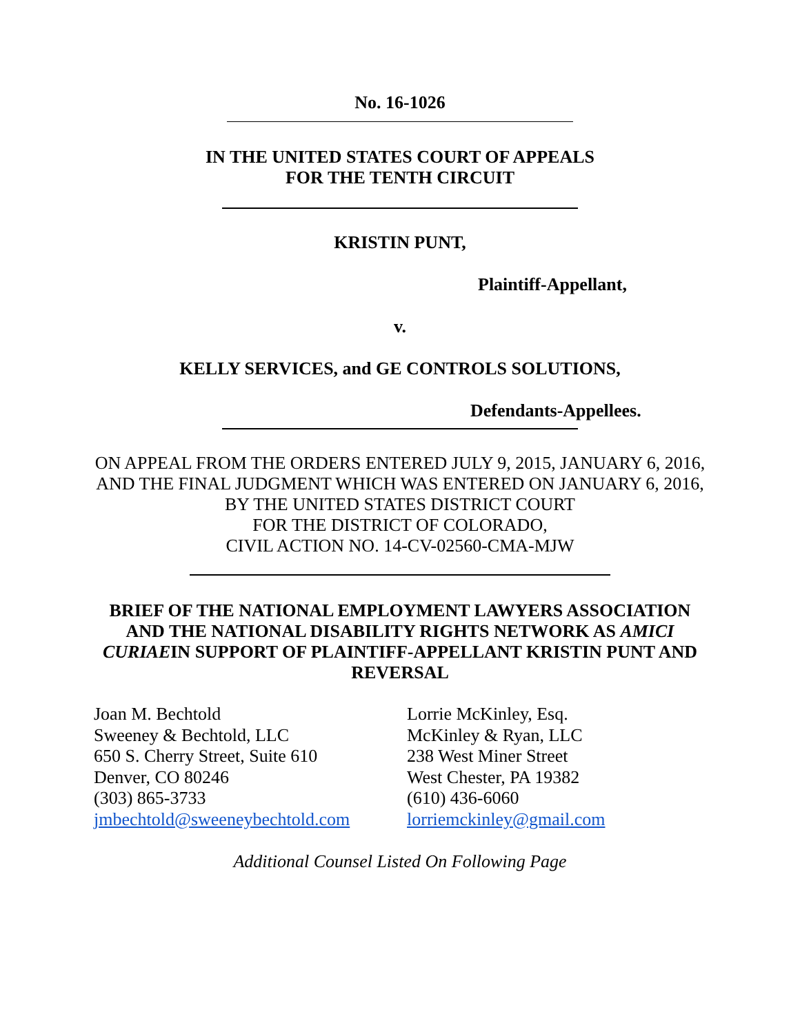No. 16-1026
IN THE UNITED STATES COURT OF APPEALS
FOR THE TENTH CIRCUIT
KRISTIN PUNT,
Plaintiff-Appellant,
v.
KELLY SERVICES, and GE CONTROLS SOLUTIONS,
Defendants-Appellees.
ON APPEAL FROM THE ORDERS ENTERED JULY 9, 2015, JANUARY 6, 2016, AND THE FINAL JUDGMENT WHICH WAS ENTERED ON JANUARY 6, 2016, BY THE UNITED STATES DISTRICT COURT
FOR THE DISTRICT OF COLORADO,
CIVIL ACTION NO. 14-CV-02560-CMA-MJW
BRIEF OF THE NATIONAL EMPLOYMENT LAWYERS ASSOCIATION AND THE NATIONAL DISABILITY RIGHTS NETWORK AS AMICI CURIAEIN SUPPORT OF PLAINTIFF-APPELLANT KRISTIN PUNT AND REVERSAL
Joan M. Bechtold
Sweeney & Bechtold, LLC
650 S. Cherry Street, Suite 610
Denver, CO 80246
(303) 865-3733
jmbechtold@sweeneybechtold.com
Lorrie McKinley, Esq.
McKinley & Ryan, LLC
238 West Miner Street
West Chester, PA 19382
(610) 436-6060
lorriemckinley@gmail.com
Additional Counsel Listed On Following Page